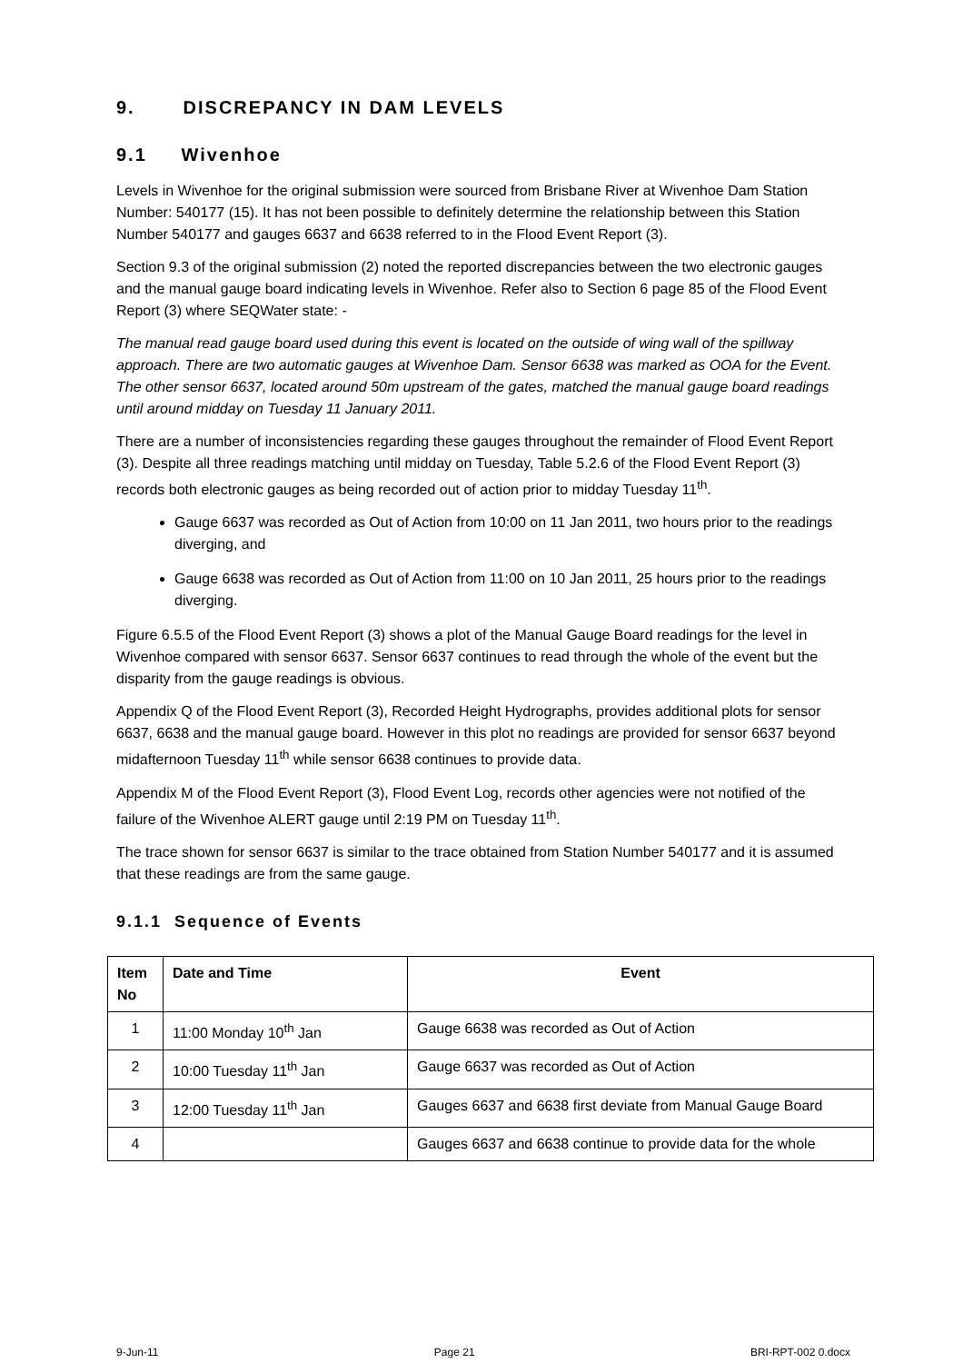9. DISCREPANCY IN DAM LEVELS
9.1 Wivenhoe
Levels in Wivenhoe for the original submission were sourced from Brisbane River at Wivenhoe Dam Station Number: 540177 (15). It has not been possible to definitely determine the relationship between this Station Number 540177 and gauges 6637 and 6638 referred to in the Flood Event Report (3).
Section 9.3 of the original submission (2) noted the reported discrepancies between the two electronic gauges and the manual gauge board indicating levels in Wivenhoe. Refer also to Section 6 page 85 of the Flood Event Report (3) where SEQWater state: -
The manual read gauge board used during this event is located on the outside of wing wall of the spillway approach. There are two automatic gauges at Wivenhoe Dam. Sensor 6638 was marked as OOA for the Event. The other sensor 6637, located around 50m upstream of the gates, matched the manual gauge board readings until around midday on Tuesday 11 January 2011.
There are a number of inconsistencies regarding these gauges throughout the remainder of Flood Event Report (3). Despite all three readings matching until midday on Tuesday, Table 5.2.6 of the Flood Event Report (3) records both electronic gauges as being recorded out of action prior to midday Tuesday 11<sup>th</sup>.
Gauge 6637 was recorded as Out of Action from 10:00 on 11 Jan 2011, two hours prior to the readings diverging, and
Gauge 6638 was recorded as Out of Action from 11:00 on 10 Jan 2011, 25 hours prior to the readings diverging.
Figure 6.5.5 of the Flood Event Report (3) shows a plot of the Manual Gauge Board readings for the level in Wivenhoe compared with sensor 6637. Sensor 6637 continues to read through the whole of the event but the disparity from the gauge readings is obvious.
Appendix Q of the Flood Event Report (3), Recorded Height Hydrographs, provides additional plots for sensor 6637, 6638 and the manual gauge board. However in this plot no readings are provided for sensor 6637 beyond midafternoon Tuesday 11<sup>th</sup> while sensor 6638 continues to provide data.
Appendix M of the Flood Event Report (3), Flood Event Log, records other agencies were not notified of the failure of the Wivenhoe ALERT gauge until 2:19 PM on Tuesday 11<sup>th</sup>.
The trace shown for sensor 6637 is similar to the trace obtained from Station Number 540177 and it is assumed that these readings are from the same gauge.
9.1.1 Sequence of Events
| Item No | Date and Time | Event |
| --- | --- | --- |
| 1 | 11:00 Monday 10<sup>th</sup> Jan | Gauge 6638 was recorded as Out of Action |
| 2 | 10:00 Tuesday 11<sup>th</sup> Jan | Gauge 6637 was recorded as Out of Action |
| 3 | 12:00 Tuesday 11<sup>th</sup> Jan | Gauges 6637 and 6638 first deviate from Manual Gauge Board |
| 4 | | Gauges 6637 and 6638 continue to provide data for the whole |
9-Jun-11 Page 21 BRI-RPT-002 0.docx